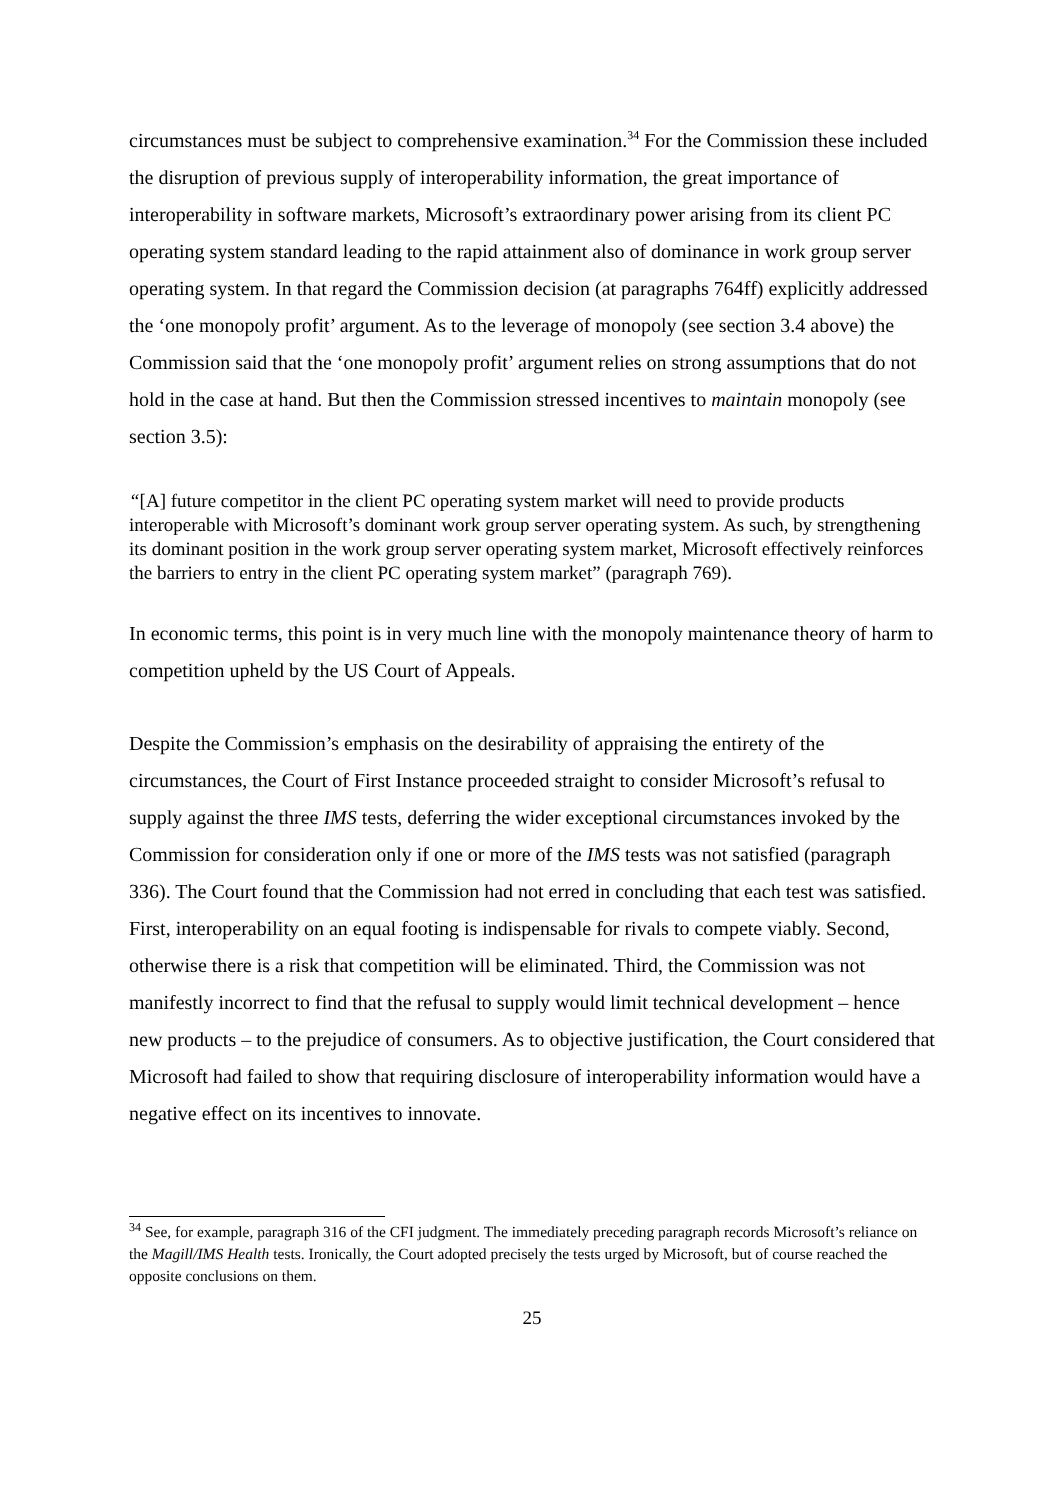circumstances must be subject to comprehensive examination.<sup>34</sup> For the Commission these included the disruption of previous supply of interoperability information, the great importance of interoperability in software markets, Microsoft’s extraordinary power arising from its client PC operating system standard leading to the rapid attainment also of dominance in work group server operating system. In that regard the Commission decision (at paragraphs 764ff) explicitly addressed the ‘one monopoly profit’ argument. As to the leverage of monopoly (see section 3.4 above) the Commission said that the ‘one monopoly profit’ argument relies on strong assumptions that do not hold in the case at hand. But then the Commission stressed incentives to maintain monopoly (see section 3.5):
“[A] future competitor in the client PC operating system market will need to provide products interoperable with Microsoft’s dominant work group server operating system. As such, by strengthening its dominant position in the work group server operating system market, Microsoft effectively reinforces the barriers to entry in the client PC operating system market” (paragraph 769).
In economic terms, this point is in very much line with the monopoly maintenance theory of harm to competition upheld by the US Court of Appeals.
Despite the Commission’s emphasis on the desirability of appraising the entirety of the circumstances, the Court of First Instance proceeded straight to consider Microsoft’s refusal to supply against the three IMS tests, deferring the wider exceptional circumstances invoked by the Commission for consideration only if one or more of the IMS tests was not satisfied (paragraph 336). The Court found that the Commission had not erred in concluding that each test was satisfied. First, interoperability on an equal footing is indispensable for rivals to compete viably. Second, otherwise there is a risk that competition will be eliminated. Third, the Commission was not manifestly incorrect to find that the refusal to supply would limit technical development – hence new products – to the prejudice of consumers. As to objective justification, the Court considered that Microsoft had failed to show that requiring disclosure of interoperability information would have a negative effect on its incentives to innovate.
<sup>34</sup> See, for example, paragraph 316 of the CFI judgment. The immediately preceding paragraph records Microsoft’s reliance on the Magill/IMS Health tests. Ironically, the Court adopted precisely the tests urged by Microsoft, but of course reached the opposite conclusions on them.
25